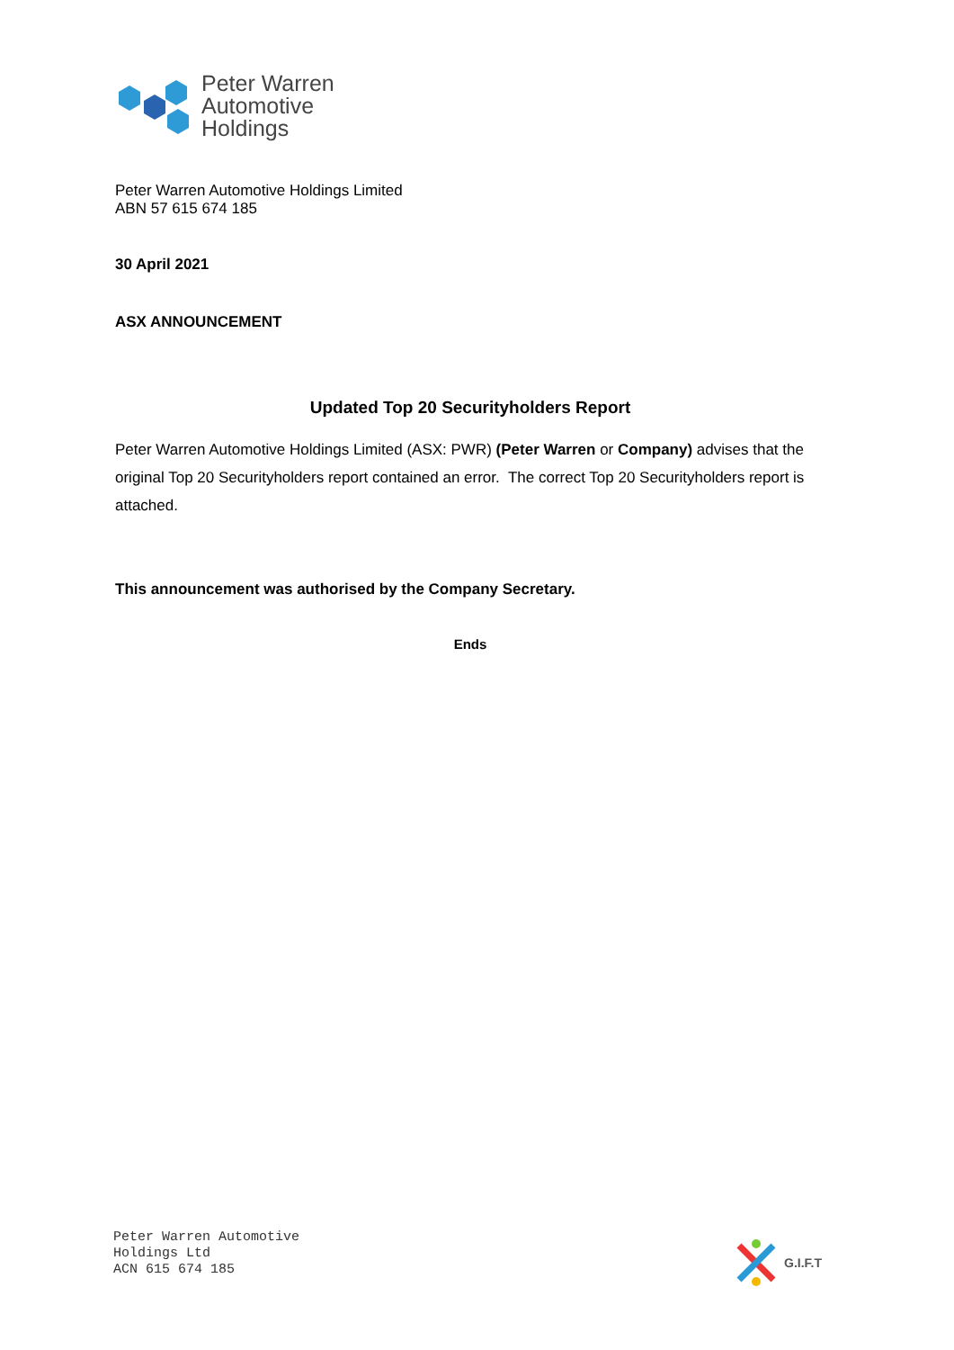Peter Warren
Automotive
Holdings
Peter Warren Automotive Holdings Limited
ABN 57 615 674 185
30 April 2021
ASX ANNOUNCEMENT
Updated Top 20 Securityholders Report
Peter Warren Automotive Holdings Limited (ASX: PWR) (Peter Warren or Company) advises that the original Top 20 Securityholders report contained an error. The correct Top 20 Securityholders report is attached.
This announcement was authorised by the Company Secretary.
Ends
Peter Warren Automotive
Holdings Ltd
ACN 615 674 185
G.I.F.T